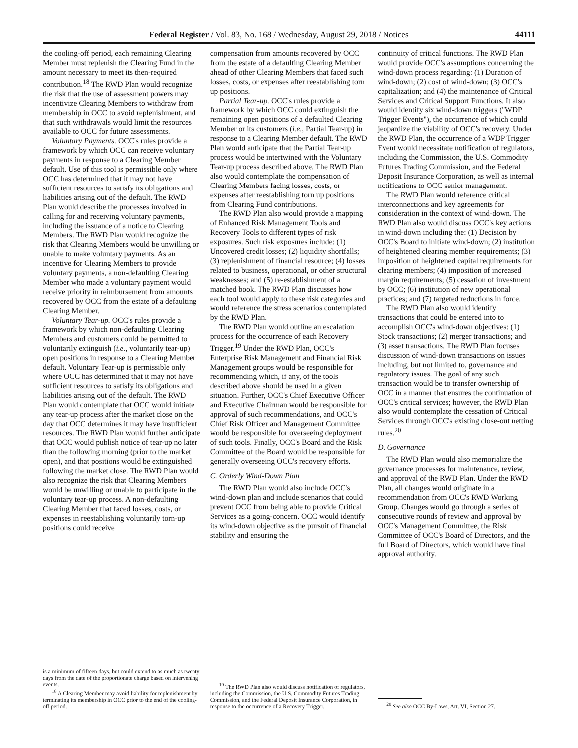Federal Register / Vol. 83, No. 168 / Wednesday, August 29, 2018 / Notices 44111
the cooling-off period, each remaining Clearing Member must replenish the Clearing Fund in the amount necessary to meet its then-required contribution.<sup>18</sup> The RWD Plan would recognize the risk that the use of assessment powers may incentivize Clearing Members to withdraw from membership in OCC to avoid replenishment, and that such withdrawals would limit the resources available to OCC for future assessments.
Voluntary Payments. OCC's rules provide a framework by which OCC can receive voluntary payments in response to a Clearing Member default. Use of this tool is permissible only where OCC has determined that it may not have sufficient resources to satisfy its obligations and liabilities arising out of the default. The RWD Plan would describe the processes involved in calling for and receiving voluntary payments, including the issuance of a notice to Clearing Members. The RWD Plan would recognize the risk that Clearing Members would be unwilling or unable to make voluntary payments. As an incentive for Clearing Members to provide voluntary payments, a non-defaulting Clearing Member who made a voluntary payment would receive priority in reimbursement from amounts recovered by OCC from the estate of a defaulting Clearing Member.
Voluntary Tear-up. OCC's rules provide a framework by which non-defaulting Clearing Members and customers could be permitted to voluntarily extinguish (i.e., voluntarily tear-up) open positions in response to a Clearing Member default. Voluntary Tear-up is permissible only where OCC has determined that it may not have sufficient resources to satisfy its obligations and liabilities arising out of the default. The RWD Plan would contemplate that OCC would initiate any tear-up process after the market close on the day that OCC determines it may have insufficient resources. The RWD Plan would further anticipate that OCC would publish notice of tear-up no later than the following morning (prior to the market open), and that positions would be extinguished following the market close. The RWD Plan would also recognize the risk that Clearing Members would be unwilling or unable to participate in the voluntary tear-up process. A non-defaulting Clearing Member that faced losses, costs, or expenses in reestablishing voluntarily torn-up positions could receive
is a minimum of fifteen days, but could extend to as much as twenty days from the date of the proportionate charge based on intervening events.
<sup>18</sup> A Clearing Member may avoid liability for replenishment by terminating its membership in OCC prior to the end of the cooling-off period.
compensation from amounts recovered by OCC from the estate of a defaulting Clearing Member ahead of other Clearing Members that faced such losses, costs, or expenses after reestablishing torn up positions.
Partial Tear-up. OCC's rules provide a framework by which OCC could extinguish the remaining open positions of a defaulted Clearing Member or its customers (i.e., Partial Tear-up) in response to a Clearing Member default. The RWD Plan would anticipate that the Partial Tear-up process would be intertwined with the Voluntary Tear-up process described above. The RWD Plan also would contemplate the compensation of Clearing Members facing losses, costs, or expenses after reestablishing torn up positions from Clearing Fund contributions.
The RWD Plan also would provide a mapping of Enhanced Risk Management Tools and Recovery Tools to different types of risk exposures. Such risk exposures include: (1) Uncovered credit losses; (2) liquidity shortfalls; (3) replenishment of financial resource; (4) losses related to business, operational, or other structural weaknesses; and (5) re-establishment of a matched book. The RWD Plan discusses how each tool would apply to these risk categories and would reference the stress scenarios contemplated by the RWD Plan.
The RWD Plan would outline an escalation process for the occurrence of each Recovery Trigger.<sup>19</sup> Under the RWD Plan, OCC's Enterprise Risk Management and Financial Risk Management groups would be responsible for recommending which, if any, of the tools described above should be used in a given situation. Further, OCC's Chief Executive Officer and Executive Chairman would be responsible for approval of such recommendations, and OCC's Chief Risk Officer and Management Committee would be responsible for overseeing deployment of such tools. Finally, OCC's Board and the Risk Committee of the Board would be responsible for generally overseeing OCC's recovery efforts.
C. Orderly Wind-Down Plan
The RWD Plan would also include OCC's wind-down plan and include scenarios that could prevent OCC from being able to provide Critical Services as a going-concern. OCC would identify its wind-down objective as the pursuit of financial stability and ensuring the
<sup>19</sup> The RWD Plan also would discuss notification of regulators, including the Commission, the U.S. Commodity Futures Trading Commission, and the Federal Deposit Insurance Corporation, in response to the occurrence of a Recovery Trigger.
continuity of critical functions. The RWD Plan would provide OCC's assumptions concerning the wind-down process regarding: (1) Duration of wind-down; (2) cost of wind-down; (3) OCC's capitalization; and (4) the maintenance of Critical Services and Critical Support Functions. It also would identify six wind-down triggers (''WDP Trigger Events''), the occurrence of which could jeopardize the viability of OCC's recovery. Under the RWD Plan, the occurrence of a WDP Trigger Event would necessitate notification of regulators, including the Commission, the U.S. Commodity Futures Trading Commission, and the Federal Deposit Insurance Corporation, as well as internal notifications to OCC senior management.
The RWD Plan would reference critical interconnections and key agreements for consideration in the context of wind-down. The RWD Plan also would discuss OCC's key actions in wind-down including the: (1) Decision by OCC's Board to initiate wind-down; (2) institution of heightened clearing member requirements; (3) imposition of heightened capital requirements for clearing members; (4) imposition of increased margin requirements; (5) cessation of investment by OCC; (6) institution of new operational practices; and (7) targeted reductions in force.
The RWD Plan also would identify transactions that could be entered into to accomplish OCC's wind-down objectives: (1) Stock transactions; (2) merger transactions; and (3) asset transactions. The RWD Plan focuses discussion of wind-down transactions on issues including, but not limited to, governance and regulatory issues. The goal of any such transaction would be to transfer ownership of OCC in a manner that ensures the continuation of OCC's critical services; however, the RWD Plan also would contemplate the cessation of Critical Services through OCC's existing close-out netting rules.<sup>20</sup>
D. Governance
The RWD Plan would also memorialize the governance processes for maintenance, review, and approval of the RWD Plan. Under the RWD Plan, all changes would originate in a recommendation from OCC's RWD Working Group. Changes would go through a series of consecutive rounds of review and approval by OCC's Management Committee, the Risk Committee of OCC's Board of Directors, and the full Board of Directors, which would have final approval authority.
<sup>20</sup> See also OCC By-Laws, Art. VI, Section 27.